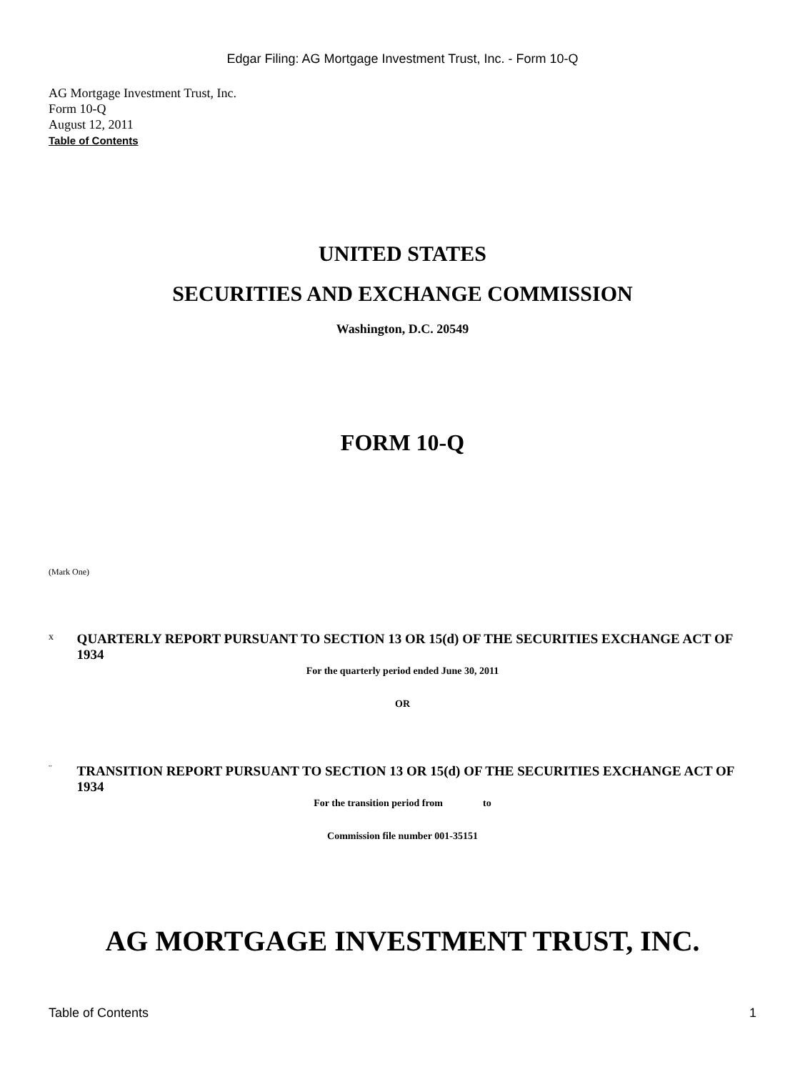Edgar Filing: AG Mortgage Investment Trust, Inc. - Form 10-Q
AG Mortgage Investment Trust, Inc.
Form 10-Q
August 12, 2011
Table of Contents
UNITED STATES
SECURITIES AND EXCHANGE COMMISSION
Washington, D.C. 20549
FORM 10-Q
(Mark One)
x
QUARTERLY REPORT PURSUANT TO SECTION 13 OR 15(d) OF THE SECURITIES EXCHANGE ACT OF 1934
For the quarterly period ended June 30, 2011
OR
¨
TRANSITION REPORT PURSUANT TO SECTION 13 OR 15(d) OF THE SECURITIES EXCHANGE ACT OF 1934
For the transition period from to
Commission file number 001-35151
AG MORTGAGE INVESTMENT TRUST, INC.
Table of Contents 1